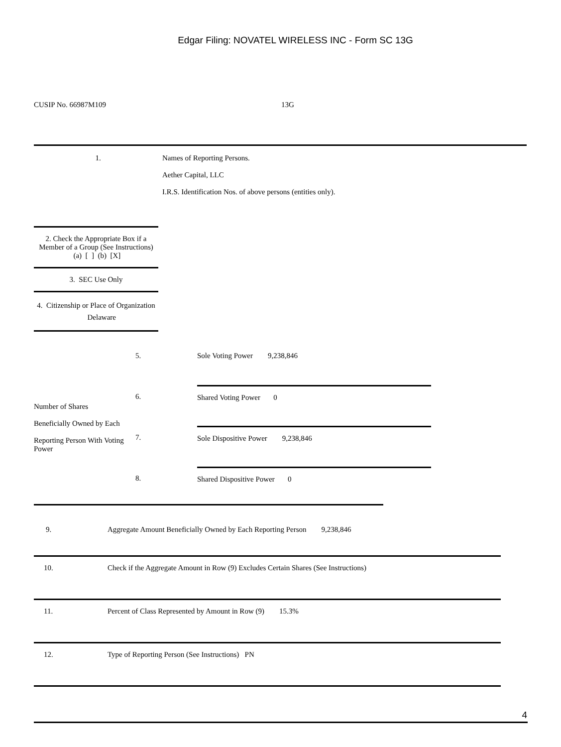Edgar Filing: NOVATEL WIRELESS INC - Form SC 13G
CUSIP No. 66987M109 13G
| 1. | Names of Reporting Persons. Aether Capital, LLC I.R.S. Identification Nos. of above persons (entities only). |
2. Check the Appropriate Box if a Member of a Group (See Instructions) (a) [ ] (b) [X]
3. SEC Use Only
4. Citizenship or Place of Organization Delaware
| Number of Shares Beneficially Owned by Each Reporting Person With Voting Power | 5. | Sole Voting Power 9,238,846 |
| | 6. | Shared Voting Power 0 |
| | 7. | Sole Dispositive Power 9,238,846 |
| | 8. | Shared Dispositive Power 0 |
| 9. | Aggregate Amount Beneficially Owned by Each Reporting Person 9,238,846 |
| 10. | Check if the Aggregate Amount in Row (9) Excludes Certain Shares (See Instructions) |
| 11. | Percent of Class Represented by Amount in Row (9) 15.3% |
| 12. | Type of Reporting Person (See Instructions) PN |
4